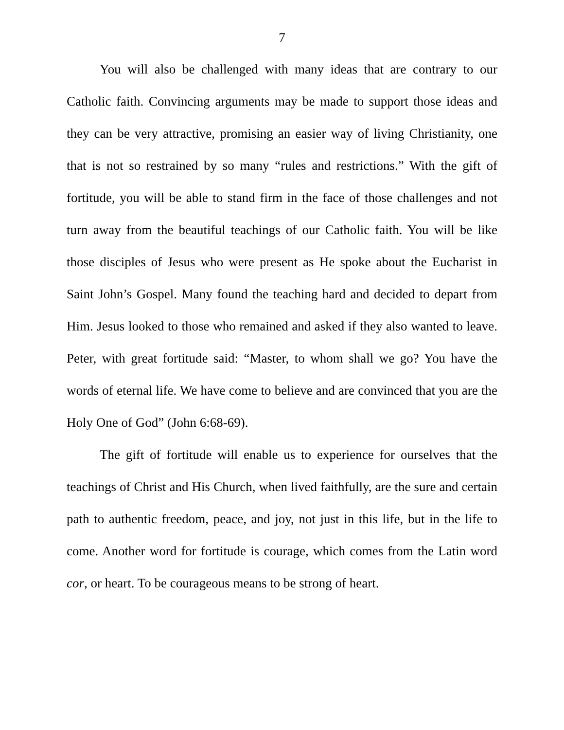7
You will also be challenged with many ideas that are contrary to our Catholic faith. Convincing arguments may be made to support those ideas and they can be very attractive, promising an easier way of living Christianity, one that is not so restrained by so many “rules and restrictions.” With the gift of fortitude, you will be able to stand firm in the face of those challenges and not turn away from the beautiful teachings of our Catholic faith. You will be like those disciples of Jesus who were present as He spoke about the Eucharist in Saint John’s Gospel. Many found the teaching hard and decided to depart from Him. Jesus looked to those who remained and asked if they also wanted to leave. Peter, with great fortitude said: “Master, to whom shall we go? You have the words of eternal life. We have come to believe and are convinced that you are the Holy One of God” (John 6:68-69).
The gift of fortitude will enable us to experience for ourselves that the teachings of Christ and His Church, when lived faithfully, are the sure and certain path to authentic freedom, peace, and joy, not just in this life, but in the life to come. Another word for fortitude is courage, which comes from the Latin word cor, or heart. To be courageous means to be strong of heart.